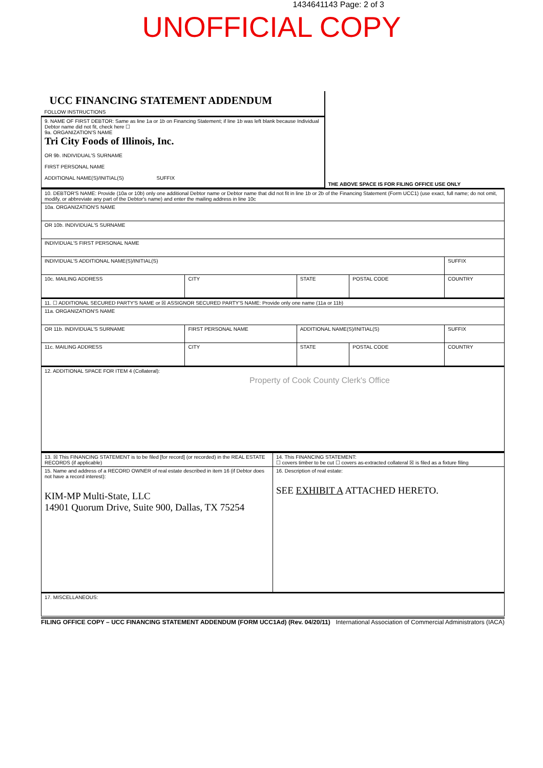1434641143 Page: 2 of 3
UNOFFICIAL COPY
| UCC FINANCING STATEMENT ADDENDUM FOLLOW INSTRUCTIONS | |
| 9. NAME OF FIRST DEBTOR: Same as line 1a or 1b on Financing Statement; if line 1b was left blank because Individual Debtor name did not fit, check here ☐ 9a. ORGANIZATION'S NAME Tri City Foods of Illinois, Inc. OR 9b. INDIVIDUAL'S SURNAME FIRST PERSONAL NAME ADDITIONAL NAME(S)/INITIAL(S) SUFFIX | THE ABOVE SPACE IS FOR FILING OFFICE USE ONLY |
| 10. DEBTOR'S NAME: Provide (10a or 10b) only one additional Debtor name or Debtor name that did not fit in line 1b or 2b of the Financing Statement (Form UCC1) (use exact, full name; do not omit, modify, or abbreviate any part of the Debtor's name) and enter the mailing address in line 10c | | | | |
| 10a. ORGANIZATION'S NAME | | | | |
| OR 10b. INDIVIDUAL'S SURNAME | | | | |
| INDIVIDUAL'S FIRST PERSONAL NAME | | | | |
| INDIVIDUAL'S ADDITIONAL NAME(S)/INITIAL(S) | | | | SUFFIX |
| 10c. MAILING ADDRESS | CITY | STATE | POSTAL CODE | COUNTRY |
| 11. ☐ ADDITIONAL SECURED PARTY'S NAME or ☒ ASSIGNOR SECURED PARTY'S NAME: Provide only one name (11a or 11b) | | | | |
| 11a. ORGANIZATION'S NAME | | | | |
| OR 11b. INDIVIDUAL'S SURNAME | FIRST PERSONAL NAME | ADDITIONAL NAME(S)/INITIAL(S) | | SUFFIX |
| 11c. MAILING ADDRESS | CITY | STATE | POSTAL CODE | COUNTRY |
| 12. ADDITIONAL SPACE FOR ITEM 4 (Collateral): Property of Cook County Clerk's Office | | | | |
| 13. ☒ This FINANCING STATEMENT is to be filed [for record] (or recorded) in the REAL ESTATE RECORDS (if applicable) | 14. This FINANCING STATEMENT: ☐ covers timber to be cut ☐ covers as-extracted collateral ☒ is filed as a fixture filing |
| 15. Name and address of a RECORD OWNER of real estate described in item 16 (if Debtor does not have a record interest): KIM-MP Multi-State, LLC 14901 Quorum Drive, Suite 900, Dallas, TX 75254 | 16. Description of real estate: SEE EXHIBIT A ATTACHED HERETO. |
| 17. MISCELLANEOUS: | |
FILING OFFICE COPY – UCC FINANCING STATEMENT ADDENDUM (FORM UCC1Ad) (Rev. 04/20/11) International Association of Commercial Administrators (IACA)